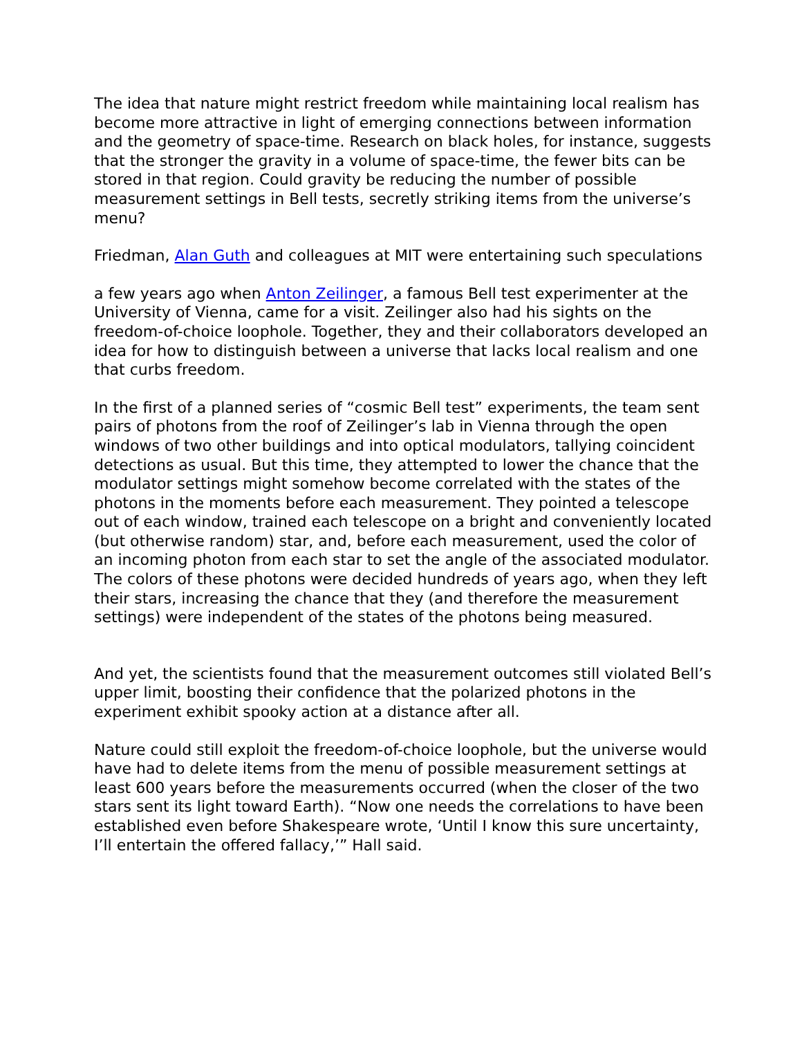The idea that nature might restrict freedom while maintaining local realism has become more attractive in light of emerging connections between information and the geometry of space-time. Research on black holes, for instance, suggests that the stronger the gravity in a volume of space-time, the fewer bits can be stored in that region. Could gravity be reducing the number of possible measurement settings in Bell tests, secretly striking items from the universe’s menu?
Friedman, Alan Guth and colleagues at MIT were entertaining such speculations
a few years ago when Anton Zeilinger, a famous Bell test experimenter at the University of Vienna, came for a visit. Zeilinger also had his sights on the freedom-of-choice loophole. Together, they and their collaborators developed an idea for how to distinguish between a universe that lacks local realism and one that curbs freedom.
In the first of a planned series of “cosmic Bell test” experiments, the team sent pairs of photons from the roof of Zeilinger’s lab in Vienna through the open windows of two other buildings and into optical modulators, tallying coincident detections as usual. But this time, they attempted to lower the chance that the modulator settings might somehow become correlated with the states of the photons in the moments before each measurement. They pointed a telescope out of each window, trained each telescope on a bright and conveniently located (but otherwise random) star, and, before each measurement, used the color of an incoming photon from each star to set the angle of the associated modulator. The colors of these photons were decided hundreds of years ago, when they left their stars, increasing the chance that they (and therefore the measurement settings) were independent of the states of the photons being measured.
And yet, the scientists found that the measurement outcomes still violated Bell’s upper limit, boosting their confidence that the polarized photons in the experiment exhibit spooky action at a distance after all.
Nature could still exploit the freedom-of-choice loophole, but the universe would have had to delete items from the menu of possible measurement settings at least 600 years before the measurements occurred (when the closer of the two stars sent its light toward Earth). “Now one needs the correlations to have been established even before Shakespeare wrote, ‘Until I know this sure uncertainty, I’ll entertain the offered fallacy,’” Hall said.